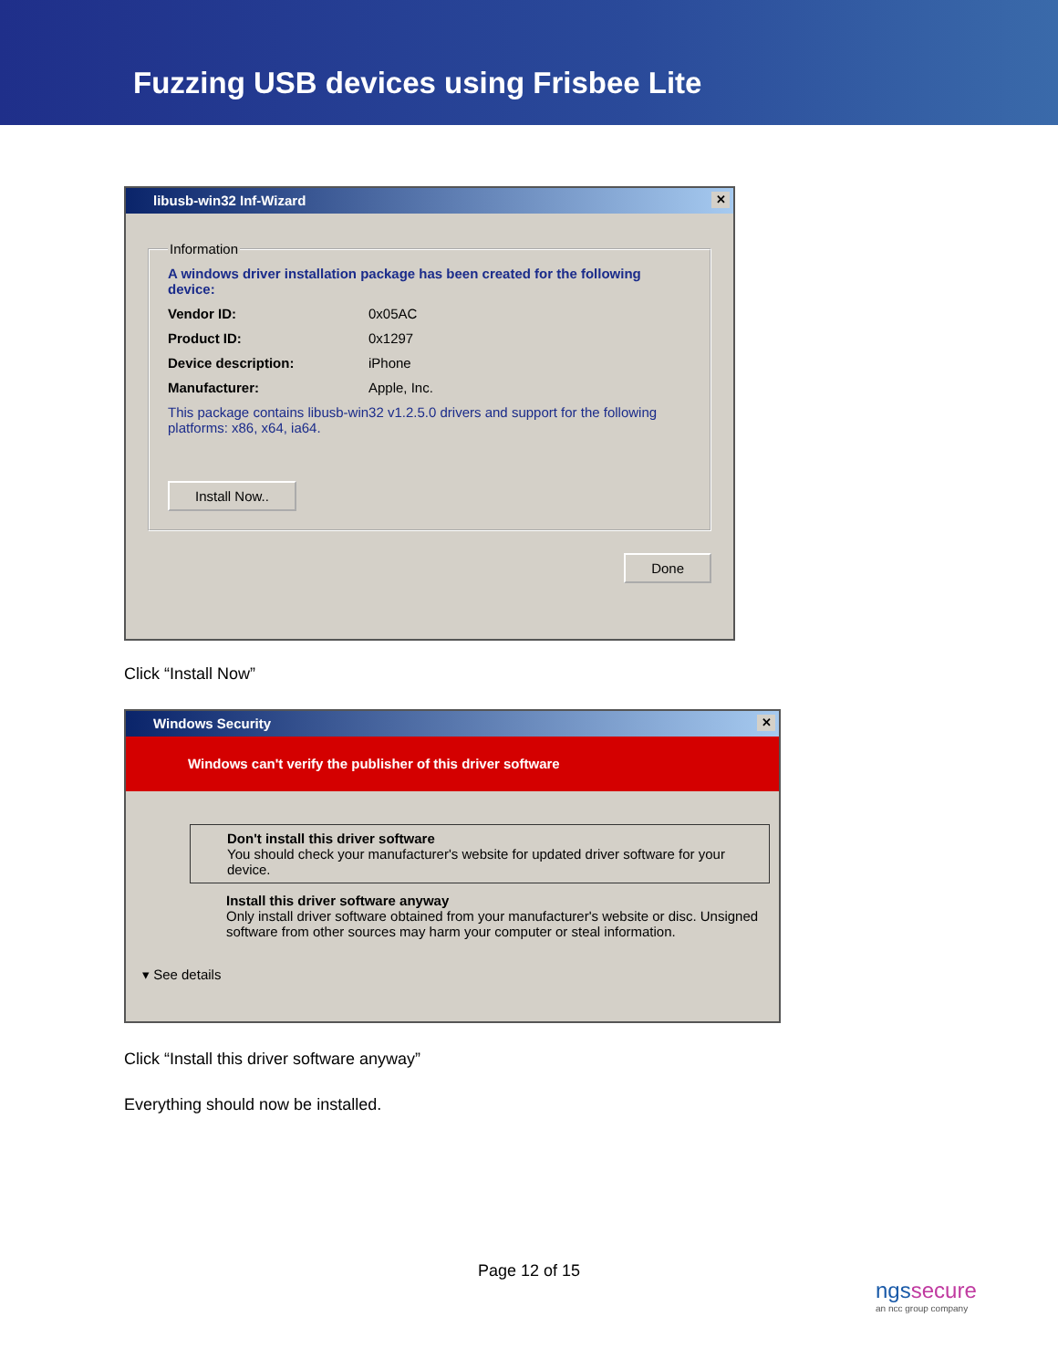Fuzzing USB devices using Frisbee Lite
libusb-win32 Inf-Wizard ✕
Information
A windows driver installation package has been created for the following device:
Vendor ID: 0x05AC
Product ID: 0x1297
Device description: iPhone
Manufacturer: Apple, Inc.
This package contains libusb-win32 v1.2.5.0 drivers and support for the following platforms: x86, x64, ia64.
Install Now..
Done
Click “Install Now”
Windows Security ✕
Windows can't verify the publisher of this driver software
Don't install this driver software
You should check your manufacturer's website for updated driver software for your device.
Install this driver software anyway
Only install driver software obtained from your manufacturer's website or disc. Unsigned software from other sources may harm your computer or steal information.
▾ See details
Click “Install this driver software anyway”
Everything should now be installed.
Page 12 of 15
ngssecure
an ncc group company